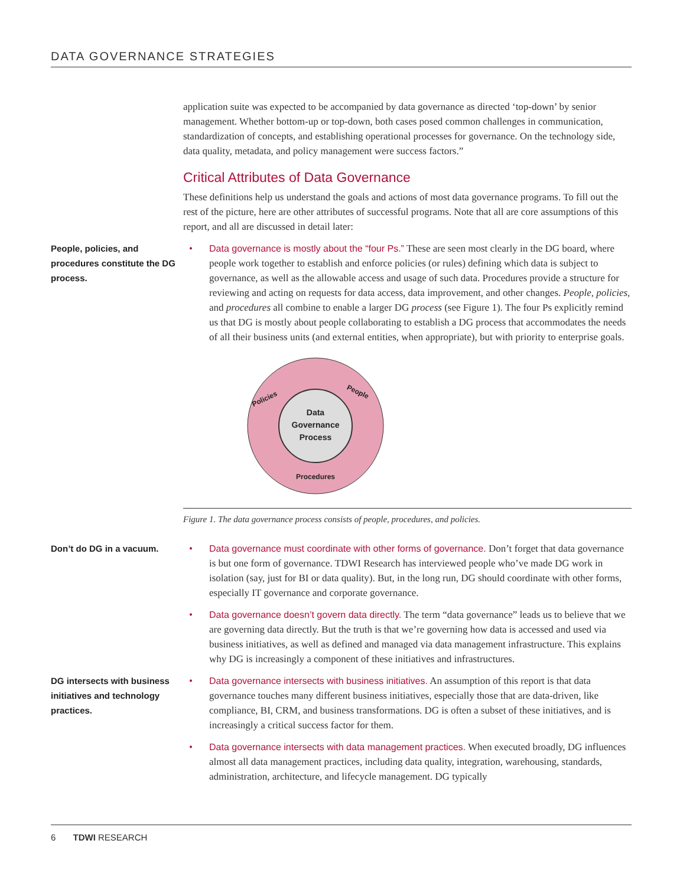DATA GOVERNANCE STRATEGIES
application suite was expected to be accompanied by data governance as directed ‘top-down’ by senior management. Whether bottom-up or top-down, both cases posed common challenges in communication, standardization of concepts, and establishing operational processes for governance. On the technology side, data quality, metadata, and policy management were success factors.”
Critical Attributes of Data Governance
These definitions help us understand the goals and actions of most data governance programs. To fill out the rest of the picture, here are other attributes of successful programs. Note that all are core assumptions of this report, and all are discussed in detail later:
People, policies, and procedures constitute the DG process.
• Data governance is mostly about the “four Ps.” These are seen most clearly in the DG board, where people work together to establish and enforce policies (or rules) defining which data is subject to governance, as well as the allowable access and usage of such data. Procedures provide a structure for reviewing and acting on requests for data access, data improvement, and other changes. People, policies, and procedures all combine to enable a larger DG process (see Figure 1). The four Ps explicitly remind us that DG is mostly about people collaborating to establish a DG process that accommodates the needs of all their business units (and external entities, when appropriate), but with priority to enterprise goals.
Policies
People
Data
Governance
Process
Procedures
Figure 1. The data governance process consists of people, procedures, and policies.
Don’t do DG in a vacuum. • Data governance must coordinate with other forms of governance. Don’t forget that data governance is but one form of governance. TDWI Research has interviewed people who’ve made DG work in isolation (say, just for BI or data quality). But, in the long run, DG should coordinate with other forms, especially IT governance and corporate governance.
• Data governance doesn’t govern data directly. The term “data governance” leads us to believe that we are governing data directly. But the truth is that we’re governing how data is accessed and used via business initiatives, as well as defined and managed via data management infrastructure. This explains why DG is increasingly a component of these initiatives and infrastructures.
DG intersects with business initiatives and technology practices.
• Data governance intersects with business initiatives. An assumption of this report is that data governance touches many different business initiatives, especially those that are data-driven, like compliance, BI, CRM, and business transformations. DG is often a subset of these initiatives, and is increasingly a critical success factor for them.
• Data governance intersects with data management practices. When executed broadly, DG influences almost all data management practices, including data quality, integration, warehousing, standards, administration, architecture, and lifecycle management. DG typically
6 TDWI RESEARCH